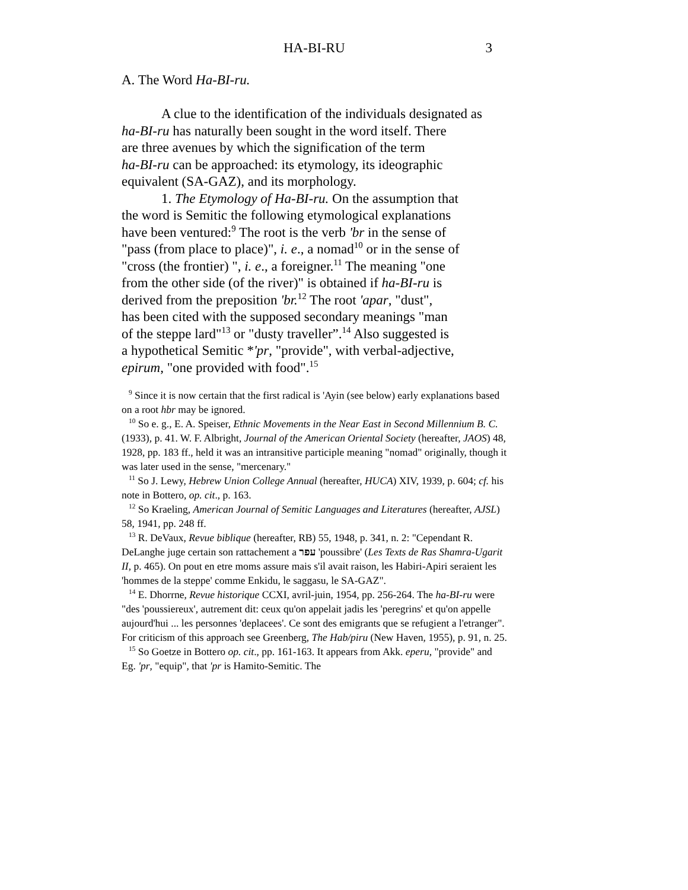HA-BI-RU 3
A. The Word Ha-BI-ru.
A clue to the identification of the individuals designated as
ha-BI-ru has naturally been sought in the word itself. There
are three avenues by which the signification of the term
ha-BI-ru can be approached: its etymology, its ideographic
equivalent (SA-GAZ), and its morphology.
1. The Etymology of Ha-BI-ru. On the assumption that
the word is Semitic the following etymological explanations
have been ventured:<sup>9</sup> The root is the verb 'br in the sense of
"pass (from place to place)", i. e., a nomad<sup>10</sup> or in the sense of
"cross (the frontier) ", i. e., a foreigner.<sup>11</sup> The meaning "one
from the other side (of the river)" is obtained if ha-BI-ru is
derived from the preposition 'br.<sup>12</sup> The root 'apar, "dust",
has been cited with the supposed secondary meanings "man
of the steppe lard"<sup>13</sup> or "dusty traveller”.<sup>14</sup> Also suggested is
a hypothetical Semitic *'pr, "provide", with verbal-adjective,
epirum, "one provided with food".<sup>15</sup>
<sup>9</sup> Since it is now certain that the first radical is 'Ayin (see below) early explanations based on a root hbr may be ignored.
<sup>10</sup> So e. g., E. A. Speiser, Ethnic Movements in the Near East in Second Millennium B. C. (1933), p. 41. W. F. Albright, Journal of the American Oriental Society (hereafter, JAOS) 48, 1928, pp. 183 ff., held it was an intransitive participle meaning "nomad" originally, though it was later used in the sense, "mercenary."
<sup>11</sup> So J. Lewy, Hebrew Union College Annual (hereafter, HUCA) XIV, 1939, p. 604; cf. his note in Bottero, op. cit., p. 163.
<sup>12</sup> So Kraeling, American Journal of Semitic Languages and Literatures (hereafter, AJSL) 58, 1941, pp. 248 ff.
<sup>13</sup> R. DeVaux, Revue biblique (hereafter, RB) 55, 1948, p. 341, n. 2: "Cependant R. DeLanghe juge certain son rattachement a עפר 'poussibre' (Les Texts de Ras Shamra-Ugarit II, p. 465). On pout en etre moms assure mais s'il avait raison, les Habiri-Apiri seraient les 'hommes de la steppe' comme Enkidu, le saggasu, le SA-GAZ".
<sup>14</sup> E. Dhorrne, Revue historique CCXI, avril-juin, 1954, pp. 256-264. The ha-BI-ru were "des 'poussiereux', autrement dit: ceux qu'on appelait jadis les 'peregrins' et qu'on appelle aujourd'hui ... les personnes 'deplacees'. Ce sont des emigrants que se refugient a l'etranger". For criticism of this approach see Greenberg, The Hab/piru (New Haven, 1955), p. 91, n. 25.
<sup>15</sup> So Goetze in Bottero op. cit., pp. 161-163. It appears from Akk. eperu, "provide" and Eg. 'pr, "equip", that 'pr is Hamito-Semitic. The